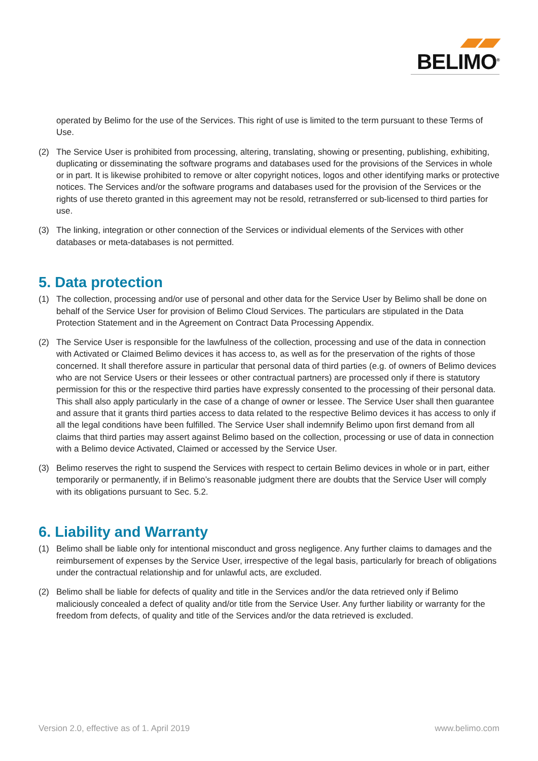BELIMO<sup>®</sup>
operated by Belimo for the use of the Services. This right of use is limited to the term pursuant to these Terms of Use.
(2) The Service User is prohibited from processing, altering, translating, showing or presenting, publishing, exhibiting, duplicating or disseminating the software programs and databases used for the provisions of the Services in whole or in part. It is likewise prohibited to remove or alter copyright notices, logos and other identifying marks or protective notices. The Services and/or the software programs and databases used for the provision of the Services or the rights of use thereto granted in this agreement may not be resold, retransferred or sub-licensed to third parties for use.
(3) The linking, integration or other connection of the Services or individual elements of the Services with other databases or meta-databases is not permitted.
5. Data protection
(1) The collection, processing and/or use of personal and other data for the Service User by Belimo shall be done on behalf of the Service User for provision of Belimo Cloud Services. The particulars are stipulated in the Data Protection Statement and in the Agreement on Contract Data Processing Appendix.
(2) The Service User is responsible for the lawfulness of the collection, processing and use of the data in connection with Activated or Claimed Belimo devices it has access to, as well as for the preservation of the rights of those concerned. It shall therefore assure in particular that personal data of third parties (e.g. of owners of Belimo devices who are not Service Users or their lessees or other contractual partners) are processed only if there is statutory permission for this or the respective third parties have expressly consented to the processing of their personal data. This shall also apply particularly in the case of a change of owner or lessee. The Service User shall then guarantee and assure that it grants third parties access to data related to the respective Belimo devices it has access to only if all the legal conditions have been fulfilled. The Service User shall indemnify Belimo upon first demand from all claims that third parties may assert against Belimo based on the collection, processing or use of data in connection with a Belimo device Activated, Claimed or accessed by the Service User.
(3) Belimo reserves the right to suspend the Services with respect to certain Belimo devices in whole or in part, either temporarily or permanently, if in Belimo’s reasonable judgment there are doubts that the Service User will comply with its obligations pursuant to Sec. 5.2.
6. Liability and Warranty
(1) Belimo shall be liable only for intentional misconduct and gross negligence. Any further claims to damages and the reimbursement of expenses by the Service User, irrespective of the legal basis, particularly for breach of obligations under the contractual relationship and for unlawful acts, are excluded.
(2) Belimo shall be liable for defects of quality and title in the Services and/or the data retrieved only if Belimo maliciously concealed a defect of quality and/or title from the Service User. Any further liability or warranty for the freedom from defects, of quality and title of the Services and/or the data retrieved is excluded.
Version 2.0, effective as of 1. April 2019 www.belimo.com